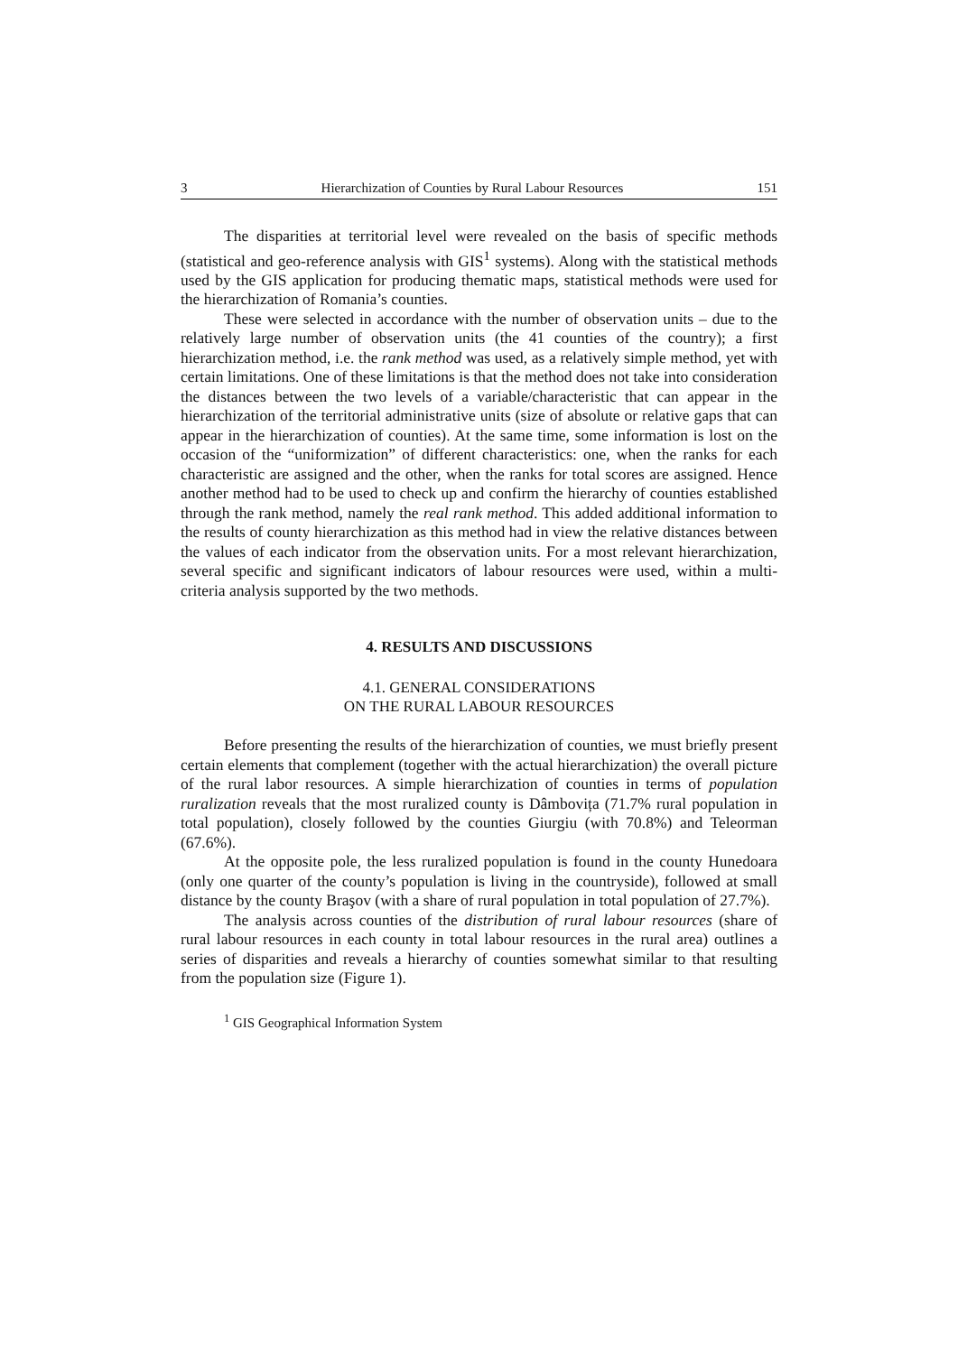3 Hierarchization of Counties by Rural Labour Resources 151
The disparities at territorial level were revealed on the basis of specific methods (statistical and geo-reference analysis with GIS<sup>1</sup> systems). Along with the statistical methods used by the GIS application for producing thematic maps, statistical methods were used for the hierarchization of Romania’s counties.
These were selected in accordance with the number of observation units – due to the relatively large number of observation units (the 41 counties of the country); a first hierarchization method, i.e. the rank method was used, as a relatively simple method, yet with certain limitations. One of these limitations is that the method does not take into consideration the distances between the two levels of a variable/characteristic that can appear in the hierarchization of the territorial administrative units (size of absolute or relative gaps that can appear in the hierarchization of counties). At the same time, some information is lost on the occasion of the “uniformization” of different characteristics: one, when the ranks for each characteristic are assigned and the other, when the ranks for total scores are assigned. Hence another method had to be used to check up and confirm the hierarchy of counties established through the rank method, namely the real rank method. This added additional information to the results of county hierarchization as this method had in view the relative distances between the values of each indicator from the observation units. For a most relevant hierarchization, several specific and significant indicators of labour resources were used, within a multi-criteria analysis supported by the two methods.
4. RESULTS AND DISCUSSIONS
4.1. GENERAL CONSIDERATIONS
ON THE RURAL LABOUR RESOURCES
Before presenting the results of the hierarchization of counties, we must briefly present certain elements that complement (together with the actual hierarchization) the overall picture of the rural labor resources. A simple hierarchization of counties in terms of population ruralization reveals that the most ruralized county is Dâmbovița (71.7% rural population in total population), closely followed by the counties Giurgiu (with 70.8%) and Teleorman (67.6%).
At the opposite pole, the less ruralized population is found in the county Hunedoara (only one quarter of the county’s population is living in the countryside), followed at small distance by the county Braşov (with a share of rural population in total population of 27.7%).
The analysis across counties of the distribution of rural labour resources (share of rural labour resources in each county in total labour resources in the rural area) outlines a series of disparities and reveals a hierarchy of counties somewhat similar to that resulting from the population size (Figure 1).
<sup>1</sup> GIS Geographical Information System